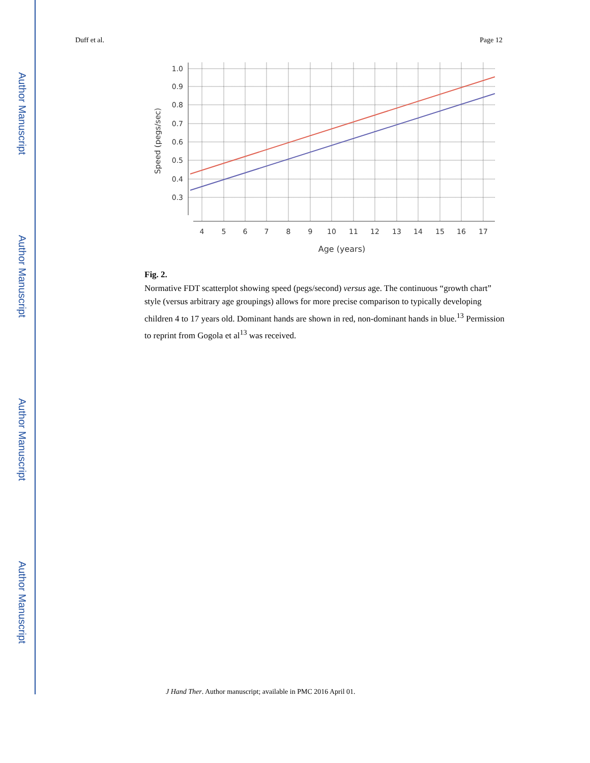Author Manuscript
Author Manuscript
Author Manuscript
Author Manuscript
Duff et al. Page 12
1.0
0.9
0.8
0.7
0.6
0.5
0.4
0.3
4
5
6
7
8
9
10
11
12
13
14
15
16
17
Age (years)
Speed (pegs/sec)
Fig. 2.
Normative FDT scatterplot showing speed (pegs/second) versus age. The continuous “growth chart” style (versus arbitrary age groupings) allows for more precise comparison to typically developing children 4 to 17 years old. Dominant hands are shown in red, non-dominant hands in blue.<sup>13</sup> Permission to reprint from Gogola et al<sup>13</sup> was received.
J Hand Ther. Author manuscript; available in PMC 2016 April 01.